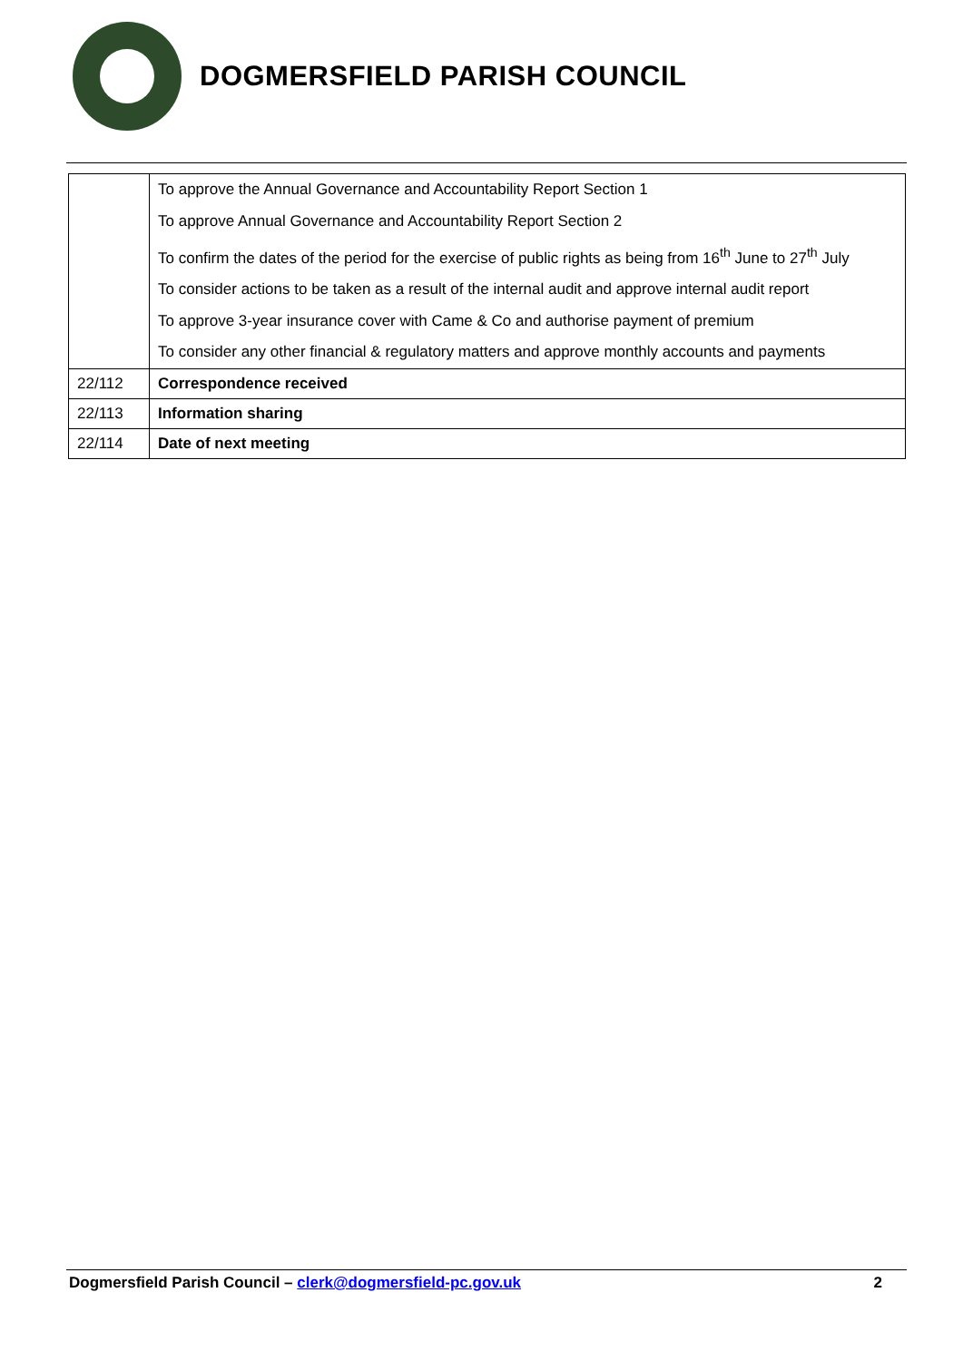DOGMERSFIELD PARISH COUNCIL
| | To approve the Annual Governance and Accountability Report Section 1 To approve Annual Governance and Accountability Report Section 2 To confirm the dates of the period for the exercise of public rights as being from 16<sup>th</sup> June to 27<sup>th</sup> July To consider actions to be taken as a result of the internal audit and approve internal audit report To approve 3-year insurance cover with Came & Co and authorise payment of premium To consider any other financial & regulatory matters and approve monthly accounts and payments |
| 22/112 | Correspondence received |
| 22/113 | Information sharing |
| 22/114 | Date of next meeting |
Dogmersfield Parish Council – clerk@dogmersfield-pc.gov.uk 2